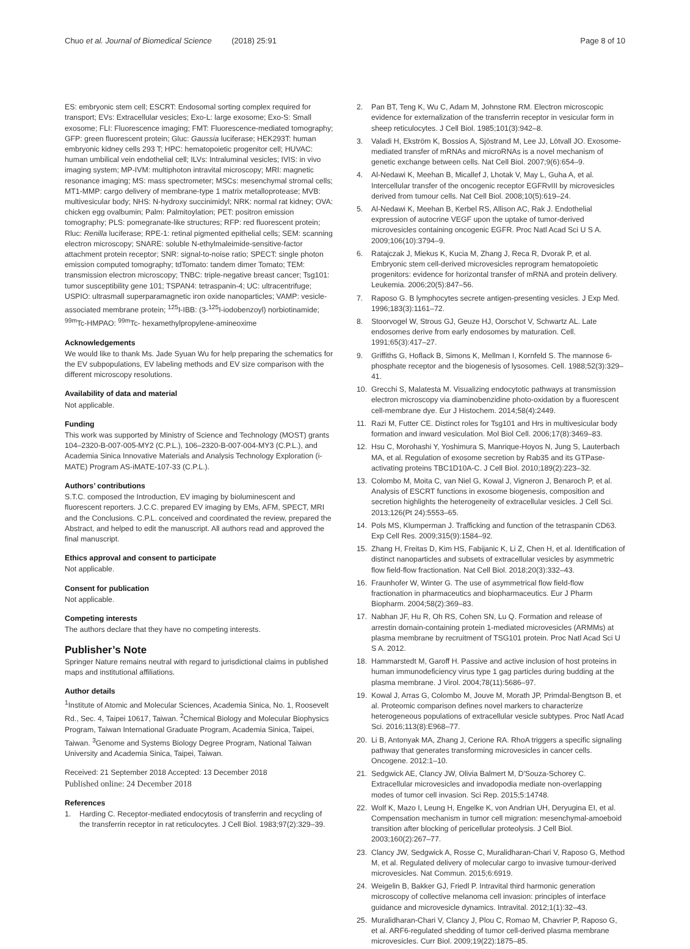Chuo et al. Journal of Biomedical Science (2018) 25:91 Page 8 of 10
ES: embryonic stem cell; ESCRT: Endosomal sorting complex required for transport; EVs: Extracellular vesicles; Exo-L: large exosome; Exo-S: Small exosome; FLI: Fluorescence imaging; FMT: Fluorescence-mediated tomography; GFP: green fluorescent protein; Gluc: Gaussia luciferase; HEK293T: human embryonic kidney cells 293 T; HPC: hematopoietic progenitor cell; HUVAC: human umbilical vein endothelial cell; ILVs: Intraluminal vesicles; IVIS: in vivo imaging system; MP-IVM: multiphoton intravital microscopy; MRI: magnetic resonance imaging; MS: mass spectrometer; MSCs: mesenchymal stromal cells; MT1-MMP: cargo delivery of membrane-type 1 matrix metalloprotease; MVB: multivesicular body; NHS: N-hydroxy succinimidyl; NRK: normal rat kidney; OVA: chicken egg ovalbumin; Palm: Palmitoylation; PET: positron emission tomography; PLS: pomegranate-like structures; RFP: red fluorescent protein; Rluc: Renilla luciferase; RPE-1: retinal pigmented epithelial cells; SEM: scanning electron microscopy; SNARE: soluble N-ethylmaleimide-sensitive-factor attachment protein receptor; SNR: signal-to-noise ratio; SPECT: single photon emission computed tomography; tdTomato: tandem dimer Tomato; TEM: transmission electron microscopy; TNBC: triple-negative breast cancer; Tsg101: tumor susceptibility gene 101; TSPAN4: tetraspanin-4; UC: ultracentrifuge; USPIO: ultrasmall superparamagnetic iron oxide nanoparticles; VAMP: vesicle-associated membrane protein; <sup>125</sup>I-IBB: (3-<sup>125</sup>I-iodobenzoyl) norbiotinamide; <sup>99m</sup>Tc-HMPAO: <sup>99m</sup>Tc- hexamethylpropylene-amineoxime
Acknowledgements
We would like to thank Ms. Jade Syuan Wu for help preparing the schematics for the EV subpopulations, EV labeling methods and EV size comparison with the different microscopy resolutions.
Availability of data and material
Not applicable.
Funding
This work was supported by Ministry of Science and Technology (MOST) grants 104–2320-B-007-005-MY2 (C.P.L.), 106–2320-B-007-004-MY3 (C.P.L.), and Academia Sinica Innovative Materials and Analysis Technology Exploration (i-MATE) Program AS-iMATE-107-33 (C.P.L.).
Authors’ contributions
S.T.C. composed the Introduction, EV imaging by bioluminescent and fluorescent reporters. J.C.C. prepared EV imaging by EMs, AFM, SPECT, MRI and the Conclusions. C.P.L. conceived and coordinated the review, prepared the Abstract, and helped to edit the manuscript. All authors read and approved the final manuscript.
Ethics approval and consent to participate
Not applicable.
Consent for publication
Not applicable.
Competing interests
The authors declare that they have no competing interests.
Publisher’s Note
Springer Nature remains neutral with regard to jurisdictional claims in published maps and institutional affiliations.
Author details
<sup>1</sup> Institute of Atomic and Molecular Sciences, Academia Sinica, No. 1, Roosevelt Rd., Sec. 4, Taipei 10617, Taiwan. <sup>2</sup>Chemical Biology and Molecular Biophysics Program, Taiwan International Graduate Program, Academia Sinica, Taipei, Taiwan. <sup>3</sup>Genome and Systems Biology Degree Program, National Taiwan University and Academia Sinica, Taipei, Taiwan.
Received: 21 September 2018 Accepted: 13 December 2018
Published online: 24 December 2018
References
1. Harding C. Receptor-mediated endocytosis of transferrin and recycling of the transferrin receptor in rat reticulocytes. J Cell Biol. 1983;97(2):329–39.
2. Pan BT, Teng K, Wu C, Adam M, Johnstone RM. Electron microscopic evidence for externalization of the transferrin receptor in vesicular form in sheep reticulocytes. J Cell Biol. 1985;101(3):942–8.
3. Valadi H, Ekström K, Bossios A, Sjöstrand M, Lee JJ, Lötvall JO. Exosome-mediated transfer of mRNAs and microRNAs is a novel mechanism of genetic exchange between cells. Nat Cell Biol. 2007;9(6):654–9.
4. Al-Nedawi K, Meehan B, Micallef J, Lhotak V, May L, Guha A, et al. Intercellular transfer of the oncogenic receptor EGFRvIII by microvesicles derived from tumour cells. Nat Cell Biol. 2008;10(5):619–24.
5. Al-Nedawi K, Meehan B, Kerbel RS, Allison AC, Rak J. Endothelial expression of autocrine VEGF upon the uptake of tumor-derived microvesicles containing oncogenic EGFR. Proc Natl Acad Sci U S A. 2009;106(10):3794–9.
6. Ratajczak J, Miekus K, Kucia M, Zhang J, Reca R, Dvorak P, et al. Embryonic stem cell-derived microvesicles reprogram hematopoietic progenitors: evidence for horizontal transfer of mRNA and protein delivery. Leukemia. 2006;20(5):847–56.
7. Raposo G. B lymphocytes secrete antigen-presenting vesicles. J Exp Med. 1996;183(3):1161–72.
8. Stoorvogel W, Strous GJ, Geuze HJ, Oorschot V, Schwartz AL. Late endosomes derive from early endosomes by maturation. Cell. 1991;65(3):417–27.
9. Griffiths G, Hoflack B, Simons K, Mellman I, Kornfeld S. The mannose 6-phosphate receptor and the biogenesis of lysosomes. Cell. 1988;52(3):329–41.
10. Grecchi S, Malatesta M. Visualizing endocytotic pathways at transmission electron microscopy via diaminobenzidine photo-oxidation by a fluorescent cell-membrane dye. Eur J Histochem. 2014;58(4):2449.
11. Razi M, Futter CE. Distinct roles for Tsg101 and Hrs in multivesicular body formation and inward vesiculation. Mol Biol Cell. 2006;17(8):3469–83.
12. Hsu C, Morohashi Y, Yoshimura S, Manrique-Hoyos N, Jung S, Lauterbach MA, et al. Regulation of exosome secretion by Rab35 and its GTPase-activating proteins TBC1D10A-C. J Cell Biol. 2010;189(2):223–32.
13. Colombo M, Moita C, van Niel G, Kowal J, Vigneron J, Benaroch P, et al. Analysis of ESCRT functions in exosome biogenesis, composition and secretion highlights the heterogeneity of extracellular vesicles. J Cell Sci. 2013;126(Pt 24):5553–65.
14. Pols MS, Klumperman J. Trafficking and function of the tetraspanin CD63. Exp Cell Res. 2009;315(9):1584–92.
15. Zhang H, Freitas D, Kim HS, Fabijanic K, Li Z, Chen H, et al. Identification of distinct nanoparticles and subsets of extracellular vesicles by asymmetric flow field-flow fractionation. Nat Cell Biol. 2018;20(3):332–43.
16. Fraunhofer W, Winter G. The use of asymmetrical flow field-flow fractionation in pharmaceutics and biopharmaceutics. Eur J Pharm Biopharm. 2004;58(2):369–83.
17. Nabhan JF, Hu R, Oh RS, Cohen SN, Lu Q. Formation and release of arrestin domain-containing protein 1-mediated microvesicles (ARMMs) at plasma membrane by recruitment of TSG101 protein. Proc Natl Acad Sci U S A. 2012.
18. Hammarstedt M, Garoff H. Passive and active inclusion of host proteins in human immunodeficiency virus type 1 gag particles during budding at the plasma membrane. J Virol. 2004;78(11):5686–97.
19. Kowal J, Arras G, Colombo M, Jouve M, Morath JP, Primdal-Bengtson B, et al. Proteomic comparison defines novel markers to characterize heterogeneous populations of extracellular vesicle subtypes. Proc Natl Acad Sci. 2016;113(8):E968–77.
20. Li B, Antonyak MA, Zhang J, Cerione RA. RhoA triggers a specific signaling pathway that generates transforming microvesicles in cancer cells. Oncogene. 2012:1–10.
21. Sedgwick AE, Clancy JW, Olivia Balmert M, D'Souza-Schorey C. Extracellular microvesicles and invadopodia mediate non-overlapping modes of tumor cell invasion. Sci Rep. 2015;5:14748.
22. Wolf K, Mazo I, Leung H, Engelke K, von Andrian UH, Deryugina EI, et al. Compensation mechanism in tumor cell migration: mesenchymal-amoeboid transition after blocking of pericellular proteolysis. J Cell Biol. 2003;160(2):267–77.
23. Clancy JW, Sedgwick A, Rosse C, Muralidharan-Chari V, Raposo G, Method M, et al. Regulated delivery of molecular cargo to invasive tumour-derived microvesicles. Nat Commun. 2015;6:6919.
24. Weigelin B, Bakker GJ, Friedl P. Intravital third harmonic generation microscopy of collective melanoma cell invasion: principles of interface guidance and microvesicle dynamics. Intravital. 2012;1(1):32–43.
25. Muralidharan-Chari V, Clancy J, Plou C, Romao M, Chavrier P, Raposo G, et al. ARF6-regulated shedding of tumor cell-derived plasma membrane microvesicles. Curr Biol. 2009;19(22):1875–85.